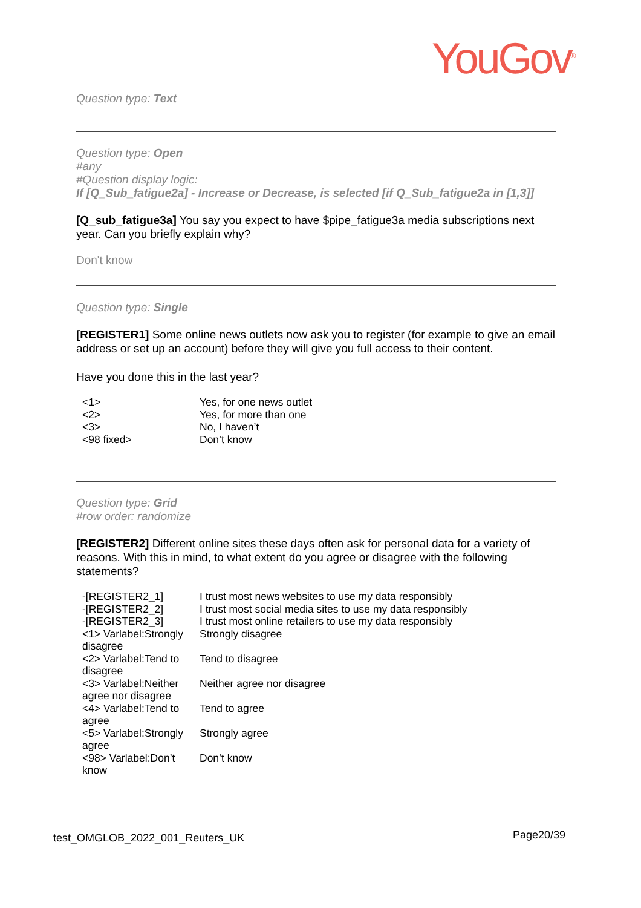YouGov<sup>®</sup>
Question type: Text
Question type: Open
#any
#Question display logic:
If [Q_Sub_fatigue2a] - Increase or Decrease, is selected [if Q_Sub_fatigue2a in [1,3]]
[Q_sub_fatigue3a] You say you expect to have $pipe_fatigue3a media subscriptions next year. Can you briefly explain why?
Don't know
Question type: Single
[REGISTER1] Some online news outlets now ask you to register (for example to give an email address or set up an account) before they will give you full access to their content.
Have you done this in the last year?
| <1> | Yes, for one news outlet |
| <2> | Yes, for more than one |
| <3> | No, I haven’t |
| <98 fixed> | Don’t know |
Question type: Grid
#row order: randomize
[REGISTER2] Different online sites these days often ask for personal data for a variety of reasons. With this in mind, to what extent do you agree or disagree with the following statements?
| -[REGISTER2_1] | I trust most news websites to use my data responsibly |
| -[REGISTER2_2] | I trust most social media sites to use my data responsibly |
| -[REGISTER2_3] | I trust most online retailers to use my data responsibly |
| <1> Varlabel:Strongly disagree | Strongly disagree |
| <2> Varlabel:Tend to disagree | Tend to disagree |
| <3> Varlabel:Neither agree nor disagree | Neither agree nor disagree |
| <4> Varlabel:Tend to agree | Tend to agree |
| <5> Varlabel:Strongly agree | Strongly agree |
| <98> Varlabel:Don’t know | Don’t know |
test_OMGLOB_2022_001_Reuters_UK
Page20/39